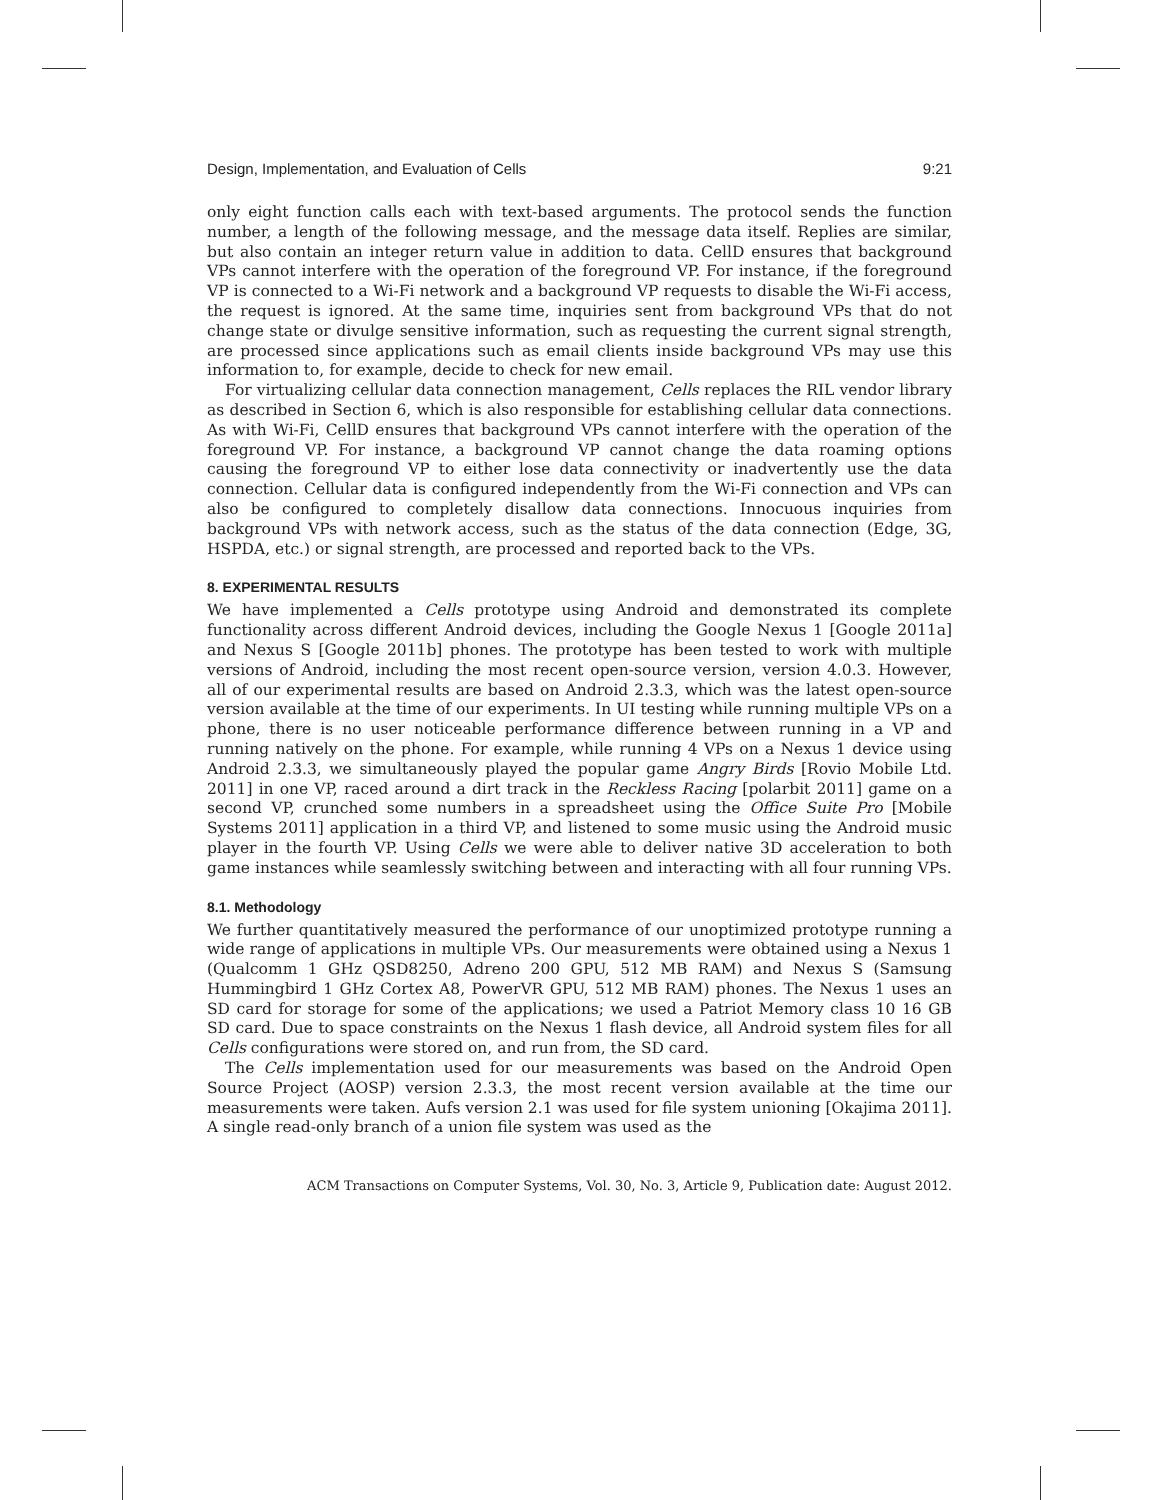Design, Implementation, and Evaluation of Cells 9:21
only eight function calls each with text-based arguments. The protocol sends the function number, a length of the following message, and the message data itself. Replies are similar, but also contain an integer return value in addition to data. CellD ensures that background VPs cannot interfere with the operation of the foreground VP. For instance, if the foreground VP is connected to a Wi-Fi network and a background VP requests to disable the Wi-Fi access, the request is ignored. At the same time, inquiries sent from background VPs that do not change state or divulge sensitive information, such as requesting the current signal strength, are processed since applications such as email clients inside background VPs may use this information to, for example, decide to check for new email.
For virtualizing cellular data connection management, Cells replaces the RIL vendor library as described in Section 6, which is also responsible for establishing cellular data connections. As with Wi-Fi, CellD ensures that background VPs cannot interfere with the operation of the foreground VP. For instance, a background VP cannot change the data roaming options causing the foreground VP to either lose data connectivity or inadvertently use the data connection. Cellular data is configured independently from the Wi-Fi connection and VPs can also be configured to completely disallow data connections. Innocuous inquiries from background VPs with network access, such as the status of the data connection (Edge, 3G, HSPDA, etc.) or signal strength, are processed and reported back to the VPs.
8. EXPERIMENTAL RESULTS
We have implemented a Cells prototype using Android and demonstrated its complete functionality across different Android devices, including the Google Nexus 1 [Google 2011a] and Nexus S [Google 2011b] phones. The prototype has been tested to work with multiple versions of Android, including the most recent open-source version, version 4.0.3. However, all of our experimental results are based on Android 2.3.3, which was the latest open-source version available at the time of our experiments. In UI testing while running multiple VPs on a phone, there is no user noticeable performance difference between running in a VP and running natively on the phone. For example, while running 4 VPs on a Nexus 1 device using Android 2.3.3, we simultaneously played the popular game Angry Birds [Rovio Mobile Ltd. 2011] in one VP, raced around a dirt track in the Reckless Racing [polarbit 2011] game on a second VP, crunched some numbers in a spreadsheet using the Office Suite Pro [Mobile Systems 2011] application in a third VP, and listened to some music using the Android music player in the fourth VP. Using Cells we were able to deliver native 3D acceleration to both game instances while seamlessly switching between and interacting with all four running VPs.
8.1. Methodology
We further quantitatively measured the performance of our unoptimized prototype running a wide range of applications in multiple VPs. Our measurements were obtained using a Nexus 1 (Qualcomm 1 GHz QSD8250, Adreno 200 GPU, 512 MB RAM) and Nexus S (Samsung Hummingbird 1 GHz Cortex A8, PowerVR GPU, 512 MB RAM) phones. The Nexus 1 uses an SD card for storage for some of the applications; we used a Patriot Memory class 10 16 GB SD card. Due to space constraints on the Nexus 1 flash device, all Android system files for all Cells configurations were stored on, and run from, the SD card.
The Cells implementation used for our measurements was based on the Android Open Source Project (AOSP) version 2.3.3, the most recent version available at the time our measurements were taken. Aufs version 2.1 was used for file system unioning [Okajima 2011]. A single read-only branch of a union file system was used as the
ACM Transactions on Computer Systems, Vol. 30, No. 3, Article 9, Publication date: August 2012.